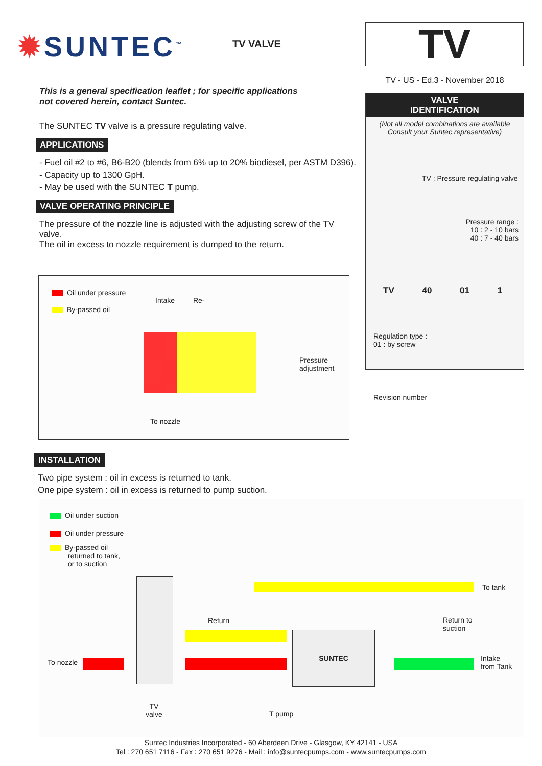✹SUNTEC<sup>™</sup>
TV VALVE
TV
TV - US - Ed.3 - November 2018
VALVE
IDENTIFICATION
(Not all model combinations are available
Consult your Suntec representative)
TV : Pressure regulating valve
Pressure range :
10 : 2 - 10 bars
40 : 7 - 40 bars
TV 40 01 1
Regulation type :
01 : by screw
Revision number
This is a general specification leaflet ; for specific applications
not covered herein, contact Suntec.
The SUNTEC TV valve is a pressure regulating valve.
APPLICATIONS
- Fuel oil #2 to #6, B6-B20 (blends from 6% up to 20% biodiesel, per ASTM D396).
- Capacity up to 1300 GpH.
- May be used with the SUNTEC T pump.
VALVE OPERATING PRINCIPLE
The pressure of the nozzle line is adjusted with the adjusting screw of the TV valve.
The oil in excess to nozzle requirement is dumped to the return.
Oil under pressure
By-passed oil
Intake Re-
Pressure
adjustment
To nozzle
INSTALLATION
Two pipe system : oil in excess is returned to tank.
One pipe system : oil in excess is returned to pump suction.
Oil under suction
Oil under pressure
By-passed oil
returned to tank,
or to suction
SUNTEC
To tank
Return
Return to
suction
To nozzle
Intake
from Tank
TV
valve
T pump
Suntec Industries Incorporated - 60 Aberdeen Drive - Glasgow, KY 42141 - USA
Tel : 270 651 7116 - Fax : 270 651 9276 - Mail : info@suntecpumps.com - www.suntecpumps.com